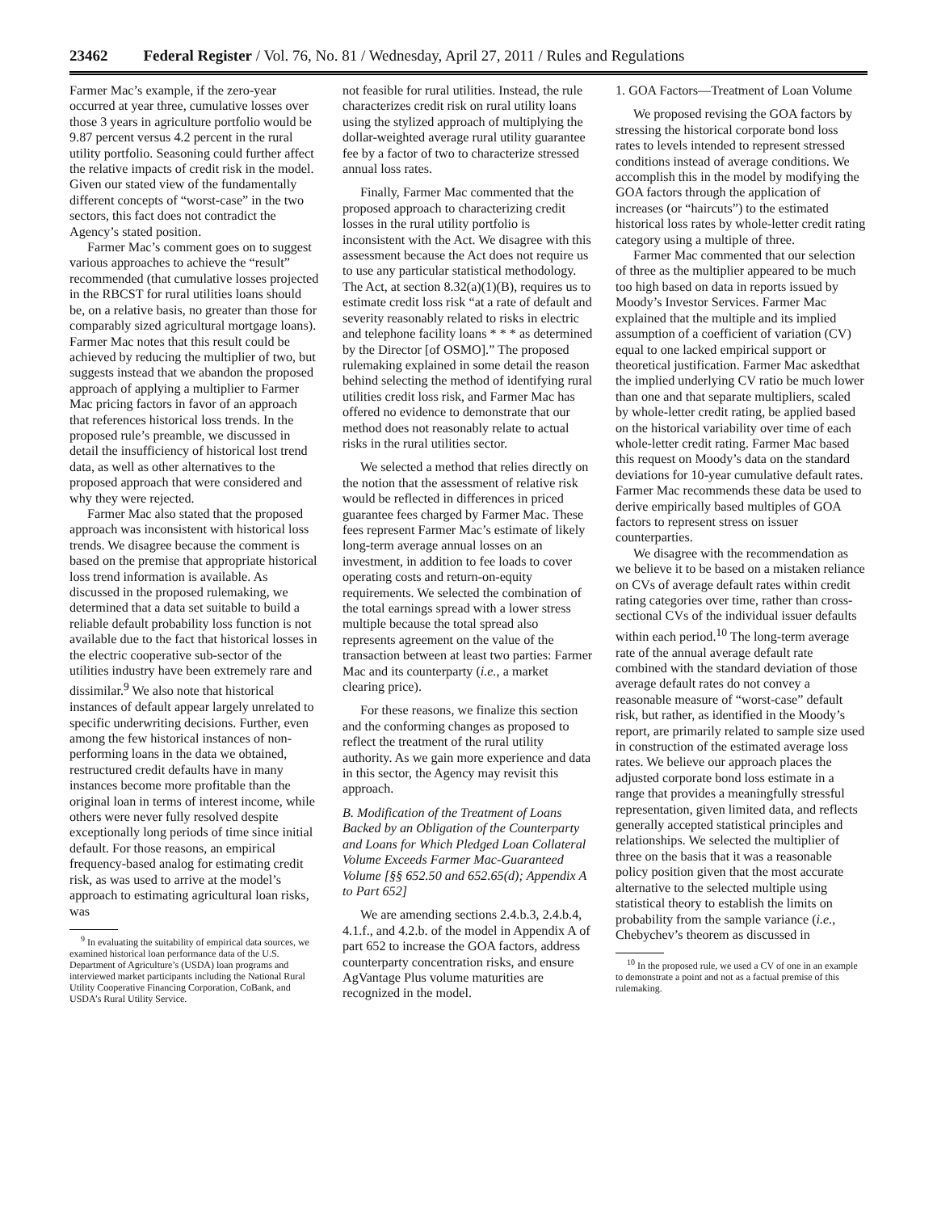23462 Federal Register / Vol. 76, No. 81 / Wednesday, April 27, 2011 / Rules and Regulations
Farmer Mac’s example, if the zero-year occurred at year three, cumulative losses over those 3 years in agriculture portfolio would be 9.87 percent versus 4.2 percent in the rural utility portfolio. Seasoning could further affect the relative impacts of credit risk in the model. Given our stated view of the fundamentally different concepts of “worst-case” in the two sectors, this fact does not contradict the Agency’s stated position.
Farmer Mac’s comment goes on to suggest various approaches to achieve the “result” recommended (that cumulative losses projected in the RBCST for rural utilities loans should be, on a relative basis, no greater than those for comparably sized agricultural mortgage loans). Farmer Mac notes that this result could be achieved by reducing the multiplier of two, but suggests instead that we abandon the proposed approach of applying a multiplier to Farmer Mac pricing factors in favor of an approach that references historical loss trends. In the proposed rule’s preamble, we discussed in detail the insufficiency of historical lost trend data, as well as other alternatives to the proposed approach that were considered and why they were rejected.
Farmer Mac also stated that the proposed approach was inconsistent with historical loss trends. We disagree because the comment is based on the premise that appropriate historical loss trend information is available. As discussed in the proposed rulemaking, we determined that a data set suitable to build a reliable default probability loss function is not available due to the fact that historical losses in the electric cooperative sub-sector of the utilities industry have been extremely rare and dissimilar.<sup>9</sup> We also note that historical instances of default appear largely unrelated to specific underwriting decisions. Further, even among the few historical instances of non-performing loans in the data we obtained, restructured credit defaults have in many instances become more profitable than the original loan in terms of interest income, while others were never fully resolved despite exceptionally long periods of time since initial default. For those reasons, an empirical frequency-based analog for estimating credit risk, as was used to arrive at the model’s approach to estimating agricultural loan risks, was
<sup>9</sup> In evaluating the suitability of empirical data sources, we examined historical loan performance data of the U.S. Department of Agriculture’s (USDA) loan programs and interviewed market participants including the National Rural Utility Cooperative Financing Corporation, CoBank, and USDA’s Rural Utility Service.
not feasible for rural utilities. Instead, the rule characterizes credit risk on rural utility loans using the stylized approach of multiplying the dollar-weighted average rural utility guarantee fee by a factor of two to characterize stressed annual loss rates.
Finally, Farmer Mac commented that the proposed approach to characterizing credit losses in the rural utility portfolio is inconsistent with the Act. We disagree with this assessment because the Act does not require us to use any particular statistical methodology. The Act, at section 8.32(a)(1)(B), requires us to estimate credit loss risk “at a rate of default and severity reasonably related to risks in electric and telephone facility loans * * * as determined by the Director [of OSMO].” The proposed rulemaking explained in some detail the reason behind selecting the method of identifying rural utilities credit loss risk, and Farmer Mac has offered no evidence to demonstrate that our method does not reasonably relate to actual risks in the rural utilities sector.
We selected a method that relies directly on the notion that the assessment of relative risk would be reflected in differences in priced guarantee fees charged by Farmer Mac. These fees represent Farmer Mac’s estimate of likely long-term average annual losses on an investment, in addition to fee loads to cover operating costs and return-on-equity requirements. We selected the combination of the total earnings spread with a lower stress multiple because the total spread also represents agreement on the value of the transaction between at least two parties: Farmer Mac and its counterparty (i.e., a market clearing price).
For these reasons, we finalize this section and the conforming changes as proposed to reflect the treatment of the rural utility authority. As we gain more experience and data in this sector, the Agency may revisit this approach.
B. Modification of the Treatment of Loans Backed by an Obligation of the Counterparty and Loans for Which Pledged Loan Collateral Volume Exceeds Farmer Mac-Guaranteed Volume [§§ 652.50 and 652.65(d); Appendix A to Part 652]
We are amending sections 2.4.b.3, 2.4.b.4, 4.1.f., and 4.2.b. of the model in Appendix A of part 652 to increase the GOA factors, address counterparty concentration risks, and ensure AgVantage Plus volume maturities are recognized in the model.
1. GOA Factors—Treatment of Loan Volume
We proposed revising the GOA factors by stressing the historical corporate bond loss rates to levels intended to represent stressed conditions instead of average conditions. We accomplish this in the model by modifying the GOA factors through the application of increases (or “haircuts”) to the estimated historical loss rates by whole-letter credit rating category using a multiple of three.
Farmer Mac commented that our selection of three as the multiplier appeared to be much too high based on data in reports issued by Moody’s Investor Services. Farmer Mac explained that the multiple and its implied assumption of a coefficient of variation (CV) equal to one lacked empirical support or theoretical justification. Farmer Mac askedthat the implied underlying CV ratio be much lower than one and that separate multipliers, scaled by whole-letter credit rating, be applied based on the historical variability over time of each whole-letter credit rating. Farmer Mac based this request on Moody’s data on the standard deviations for 10-year cumulative default rates. Farmer Mac recommends these data be used to derive empirically based multiples of GOA factors to represent stress on issuer counterparties.
We disagree with the recommendation as we believe it to be based on a mistaken reliance on CVs of average default rates within credit rating categories over time, rather than cross-sectional CVs of the individual issuer defaults within each period.<sup>10</sup> The long-term average rate of the annual average default rate combined with the standard deviation of those average default rates do not convey a reasonable measure of “worst-case” default risk, but rather, as identified in the Moody’s report, are primarily related to sample size used in construction of the estimated average loss rates. We believe our approach places the adjusted corporate bond loss estimate in a range that provides a meaningfully stressful representation, given limited data, and reflects generally accepted statistical principles and relationships. We selected the multiplier of three on the basis that it was a reasonable policy position given that the most accurate alternative to the selected multiple using statistical theory to establish the limits on probability from the sample variance (i.e., Chebychev’s theorem as discussed in
<sup>10</sup> In the proposed rule, we used a CV of one in an example to demonstrate a point and not as a factual premise of this rulemaking.